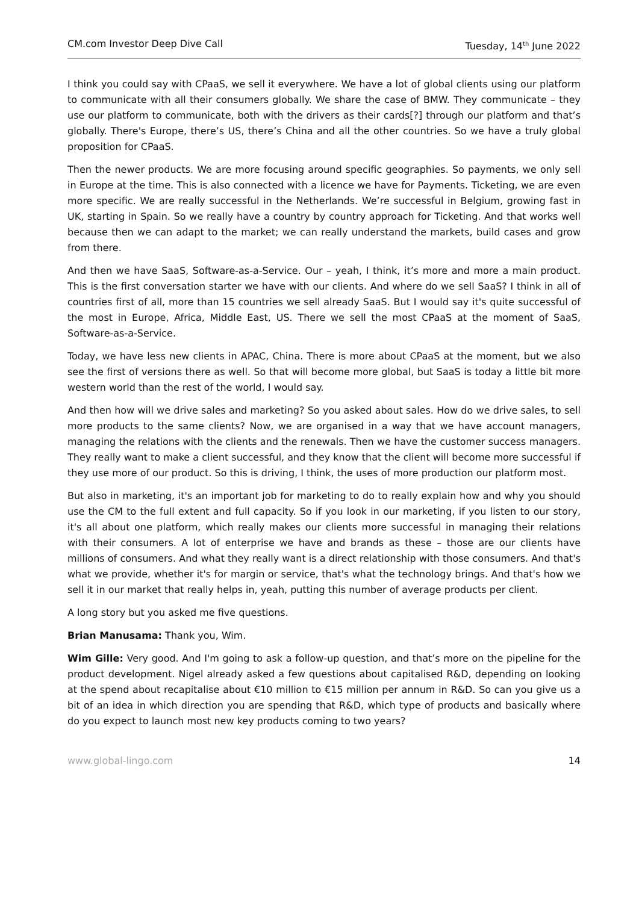CM.com Investor Deep Dive Call Tuesday, 14<sup>th</sup> June 2022
I think you could say with CPaaS, we sell it everywhere. We have a lot of global clients using our platform to communicate with all their consumers globally. We share the case of BMW. They communicate – they use our platform to communicate, both with the drivers as their cards[?] through our platform and that’s globally. There's Europe, there’s US, there’s China and all the other countries. So we have a truly global proposition for CPaaS.
Then the newer products. We are more focusing around specific geographies. So payments, we only sell in Europe at the time. This is also connected with a licence we have for Payments. Ticketing, we are even more specific. We are really successful in the Netherlands. We’re successful in Belgium, growing fast in UK, starting in Spain. So we really have a country by country approach for Ticketing. And that works well because then we can adapt to the market; we can really understand the markets, build cases and grow from there.
And then we have SaaS, Software-as-a-Service. Our – yeah, I think, it’s more and more a main product. This is the first conversation starter we have with our clients. And where do we sell SaaS? I think in all of countries first of all, more than 15 countries we sell already SaaS. But I would say it's quite successful of the most in Europe, Africa, Middle East, US. There we sell the most CPaaS at the moment of SaaS, Software-as-a-Service.
Today, we have less new clients in APAC, China. There is more about CPaaS at the moment, but we also see the first of versions there as well. So that will become more global, but SaaS is today a little bit more western world than the rest of the world, I would say.
And then how will we drive sales and marketing? So you asked about sales. How do we drive sales, to sell more products to the same clients? Now, we are organised in a way that we have account managers, managing the relations with the clients and the renewals. Then we have the customer success managers. They really want to make a client successful, and they know that the client will become more successful if they use more of our product. So this is driving, I think, the uses of more production our platform most.
But also in marketing, it's an important job for marketing to do to really explain how and why you should use the CM to the full extent and full capacity. So if you look in our marketing, if you listen to our story, it's all about one platform, which really makes our clients more successful in managing their relations with their consumers. A lot of enterprise we have and brands as these – those are our clients have millions of consumers. And what they really want is a direct relationship with those consumers. And that's what we provide, whether it's for margin or service, that's what the technology brings. And that's how we sell it in our market that really helps in, yeah, putting this number of average products per client.
A long story but you asked me five questions.
Brian Manusama: Thank you, Wim.
Wim Gille: Very good. And I'm going to ask a follow-up question, and that’s more on the pipeline for the product development. Nigel already asked a few questions about capitalised R&D, depending on looking at the spend about recapitalise about €10 million to €15 million per annum in R&D. So can you give us a bit of an idea in which direction you are spending that R&D, which type of products and basically where do you expect to launch most new key products coming to two years?
www.global-lingo.com 14